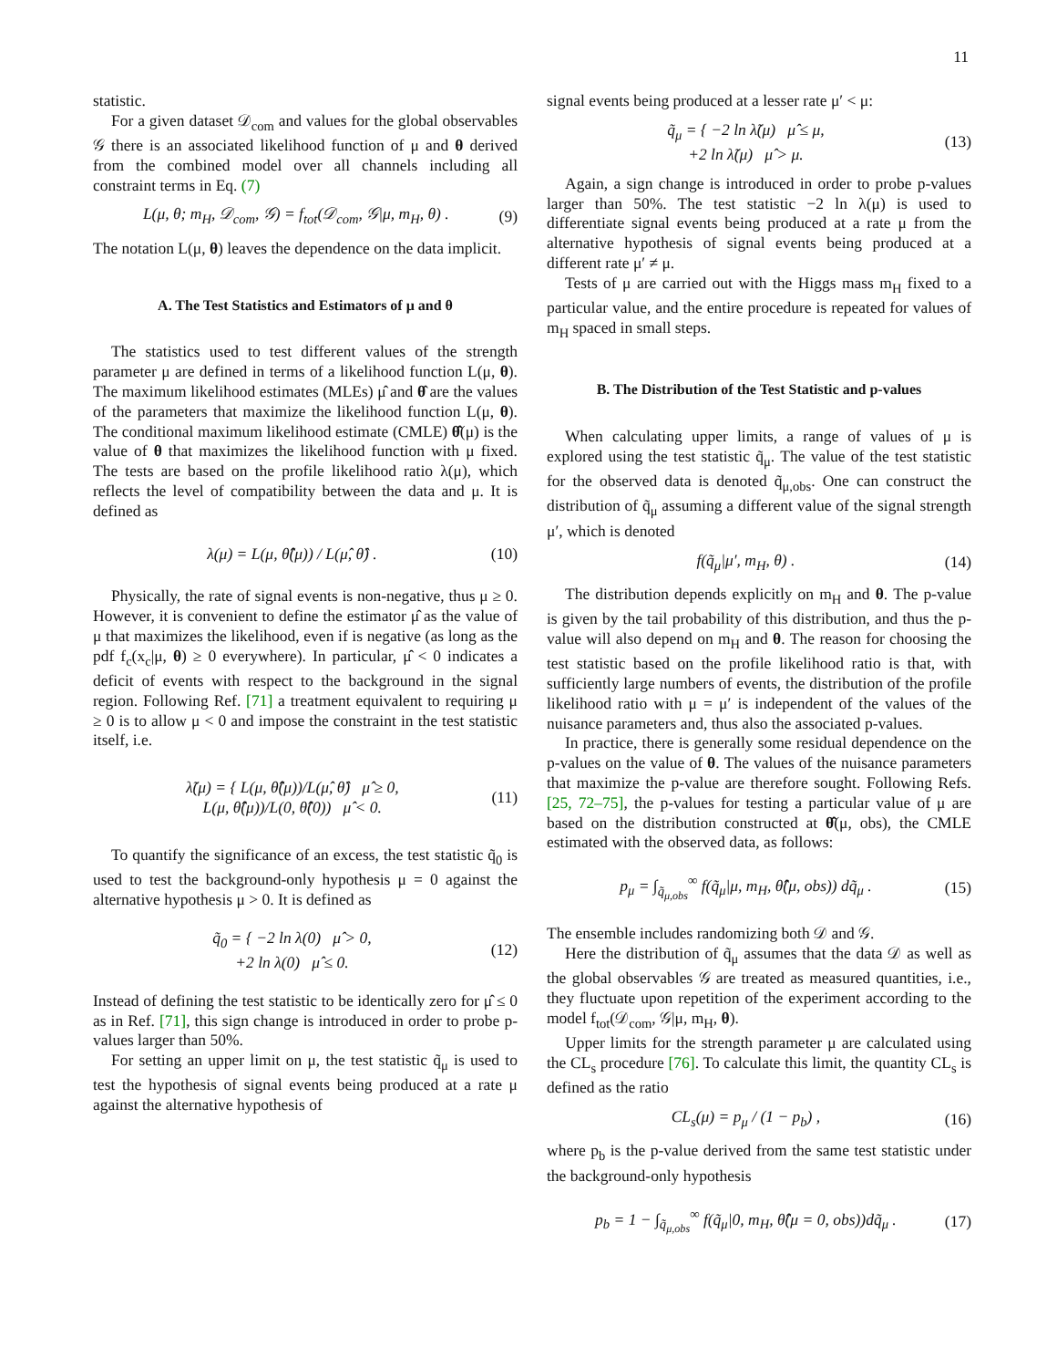11
statistic.
For a given dataset 𝒟<sub>com</sub> and values for the global observables 𝒢 there is an associated likelihood function of μ and θ derived from the combined model over all channels including all constraint terms in Eq. (7)
L(μ, θ; m<sub>H</sub>, 𝒟<sub>com</sub>, 𝒢) = f<sub>tot</sub>(𝒟<sub>com</sub>, 𝒢|μ, m<sub>H</sub>, θ) . (9)
The notation L(μ, θ) leaves the dependence on the data implicit.
A. The Test Statistics and Estimators of μ and θ
The statistics used to test different values of the strength parameter μ are defined in terms of a likelihood function L(μ, θ). The maximum likelihood estimates (MLEs) μ̂ and θ̂ are the values of the parameters that maximize the likelihood function L(μ, θ). The conditional maximum likelihood estimate (CMLE) θ̂̂(μ) is the value of θ that maximizes the likelihood function with μ fixed. The tests are based on the profile likelihood ratio λ(μ), which reflects the level of compatibility between the data and μ. It is defined as
λ(μ) = L(μ, θ̂̂(μ)) / L(μ̂, θ̂) . (10)
Physically, the rate of signal events is non-negative, thus μ ≥ 0. However, it is convenient to define the estimator μ̂ as the value of μ that maximizes the likelihood, even if is negative (as long as the pdf f<sub>c</sub>(x<sub>c</sub>|μ, θ) ≥ 0 everywhere). In particular, μ̂ < 0 indicates a deficit of events with respect to the background in the signal region. Following Ref. [71] a treatment equivalent to requiring μ ≥ 0 is to allow μ < 0 and impose the constraint in the test statistic itself, i.e.
λ̃(μ) = { L(μ, θ̂̂(μ))/L(μ̂, θ̂) μ̂ ≥ 0,
L(μ, θ̂̂(μ))/L(0, θ̂̂(0)) μ̂ < 0. (11)
To quantify the significance of an excess, the test statistic q̃<sub>0</sub> is used to test the background-only hypothesis μ = 0 against the alternative hypothesis μ > 0. It is defined as
q̃<sub>0</sub> = { −2 ln λ(0) μ̂ > 0,
+2 ln λ(0) μ̂ ≤ 0. (12)
Instead of defining the test statistic to be identically zero for μ̂ ≤ 0 as in Ref. [71], this sign change is introduced in order to probe p-values larger than 50%.
For setting an upper limit on μ, the test statistic q̃<sub>μ</sub> is used to test the hypothesis of signal events being produced at a rate μ against the alternative hypothesis of
signal events being produced at a lesser rate μ′ < μ:
q̃<sub>μ</sub> = { −2 ln λ̃(μ) μ̂ ≤ μ,
+2 ln λ̃(μ) μ̂ > μ. (13)
Again, a sign change is introduced in order to probe p-values larger than 50%. The test statistic −2 ln λ(μ) is used to differentiate signal events being produced at a rate μ from the alternative hypothesis of signal events being produced at a different rate μ′ ≠ μ.
Tests of μ are carried out with the Higgs mass m<sub>H</sub> fixed to a particular value, and the entire procedure is repeated for values of m<sub>H</sub> spaced in small steps.
B. The Distribution of the Test Statistic and p-values
When calculating upper limits, a range of values of μ is explored using the test statistic q̃<sub>μ</sub>. The value of the test statistic for the observed data is denoted q̃<sub>μ,obs</sub>. One can construct the distribution of q̃<sub>μ</sub> assuming a different value of the signal strength μ′, which is denoted
f(q̃<sub>μ</sub>|μ′, m<sub>H</sub>, θ) . (14)
The distribution depends explicitly on m<sub>H</sub> and θ. The p-value is given by the tail probability of this distribution, and thus the p-value will also depend on m<sub>H</sub> and θ. The reason for choosing the test statistic based on the profile likelihood ratio is that, with sufficiently large numbers of events, the distribution of the profile likelihood ratio with μ = μ′ is independent of the values of the nuisance parameters and, thus also the associated p-values.
In practice, there is generally some residual dependence on the p-values on the value of θ. The values of the nuisance parameters that maximize the p-value are therefore sought. Following Refs. [25, 72–75], the p-values for testing a particular value of μ are based on the distribution constructed at θ̂̂(μ, obs), the CMLE estimated with the observed data, as follows:
p<sub>μ</sub> = ∫<sub>q̃<sub>μ,obs</sub></sub><sup>∞</sup> f(q̃<sub>μ</sub>|μ, m<sub>H</sub>, θ̂̂(μ, obs)) dq̃<sub>μ</sub> . (15)
The ensemble includes randomizing both 𝒟 and 𝒢.
Here the distribution of q̃<sub>μ</sub> assumes that the data 𝒟 as well as the global observables 𝒢 are treated as measured quantities, i.e., they fluctuate upon repetition of the experiment according to the model f<sub>tot</sub>(𝒟<sub>com</sub>, 𝒢|μ, m<sub>H</sub>, θ).
Upper limits for the strength parameter μ are calculated using the CL<sub>s</sub> procedure [76]. To calculate this limit, the quantity CL<sub>s</sub> is defined as the ratio
CL<sub>s</sub>(μ) = p<sub>μ</sub> / (1 − p<sub>b</sub>) , (16)
where p<sub>b</sub> is the p-value derived from the same test statistic under the background-only hypothesis
p<sub>b</sub> = 1 − ∫<sub>q̃<sub>μ,obs</sub></sub><sup>∞</sup> f(q̃<sub>μ</sub>|0, m<sub>H</sub>, θ̂̂(μ = 0, obs))dq̃<sub>μ</sub> . (17)